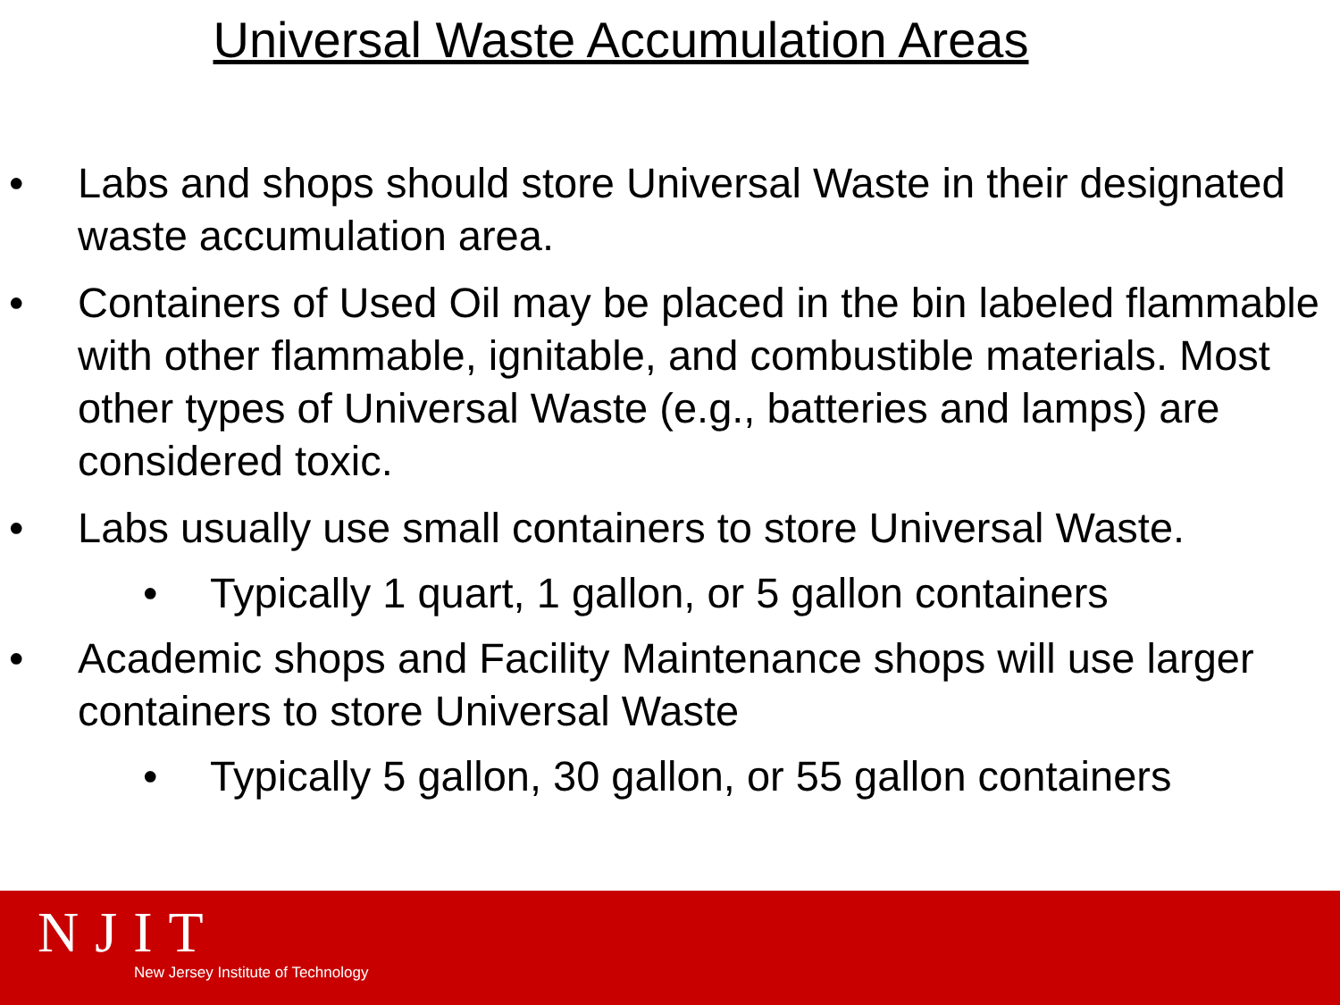Universal Waste Accumulation Areas
• Labs and shops should store Universal Waste in their designated waste accumulation area.
• Containers of Used Oil may be placed in the bin labeled flammable with other flammable, ignitable, and combustible materials. Most other types of Universal Waste (e.g., batteries and lamps) are considered toxic.
• Labs usually use small containers to store Universal Waste.
• Typically 1 quart, 1 gallon, or 5 gallon containers
• Academic shops and Facility Maintenance shops will use larger containers to store Universal Waste
• Typically 5 gallon, 30 gallon, or 55 gallon containers
NJIT
New Jersey Institute of Technology